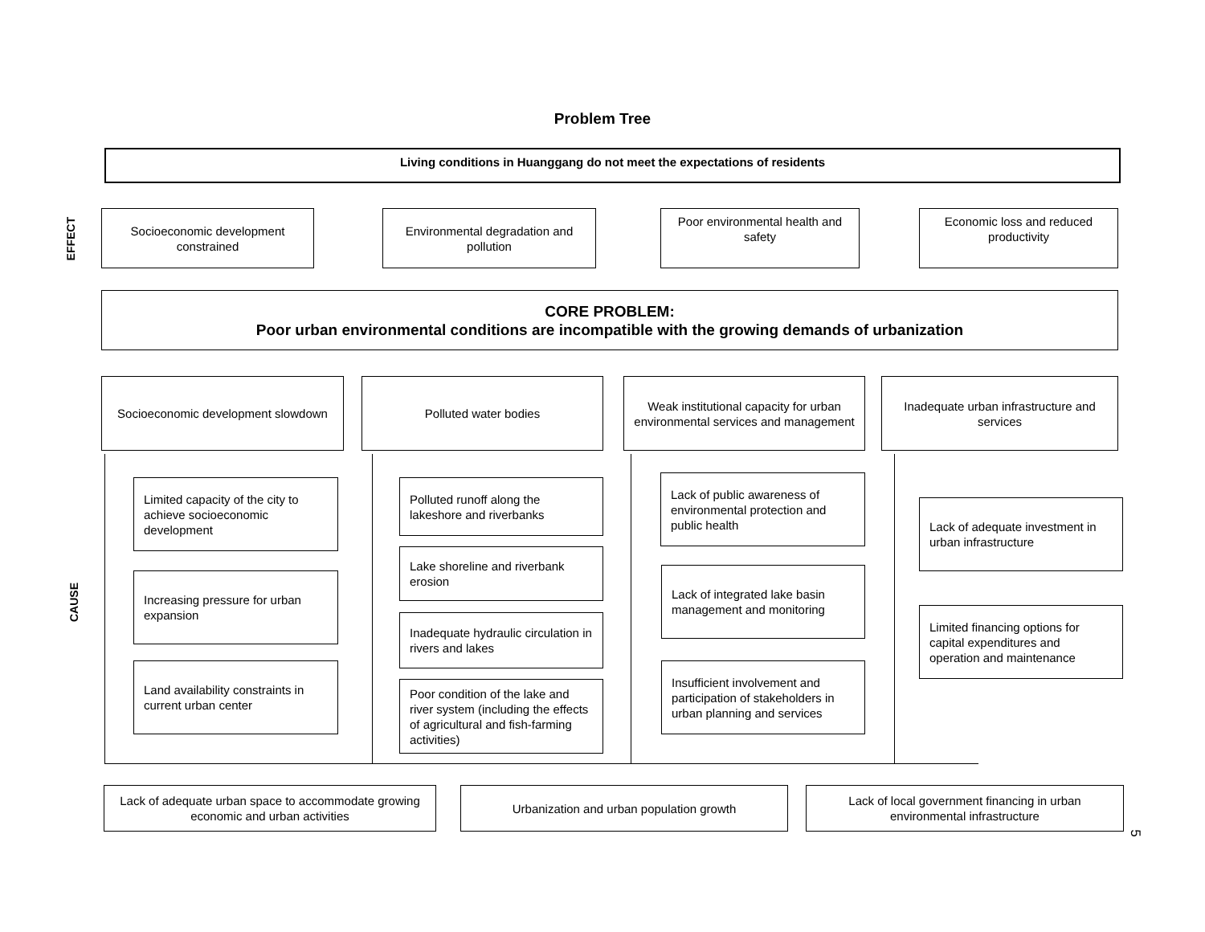Problem Tree
Living conditions in Huanggang do not meet the expectations of residents
EFFECT
Socioeconomic development constrained
Environmental degradation and pollution
Poor environmental health and safety
Economic loss and reduced productivity
CORE PROBLEM:
Poor urban environmental conditions are incompatible with the growing demands of urbanization
Socioeconomic development slowdown
Polluted water bodies
Weak institutional capacity for urban environmental services and management
Inadequate urban infrastructure and services
CAUSE
Limited capacity of the city to achieve socioeconomic development
Increasing pressure for urban expansion
Land availability constraints in current urban center
Polluted runoff along the lakeshore and riverbanks
Lake shoreline and riverbank erosion
Inadequate hydraulic circulation in rivers and lakes
Poor condition of the lake and river system (including the effects of agricultural and fish-farming activities)
Lack of public awareness of environmental protection and public health
Lack of integrated lake basin management and monitoring
Insufficient involvement and participation of stakeholders in urban planning and services
Lack of adequate investment in urban infrastructure
Limited financing options for capital expenditures and operation and maintenance
Lack of adequate urban space to accommodate growing economic and urban activities
Urbanization and urban population growth
Lack of local government financing in urban environmental infrastructure
5